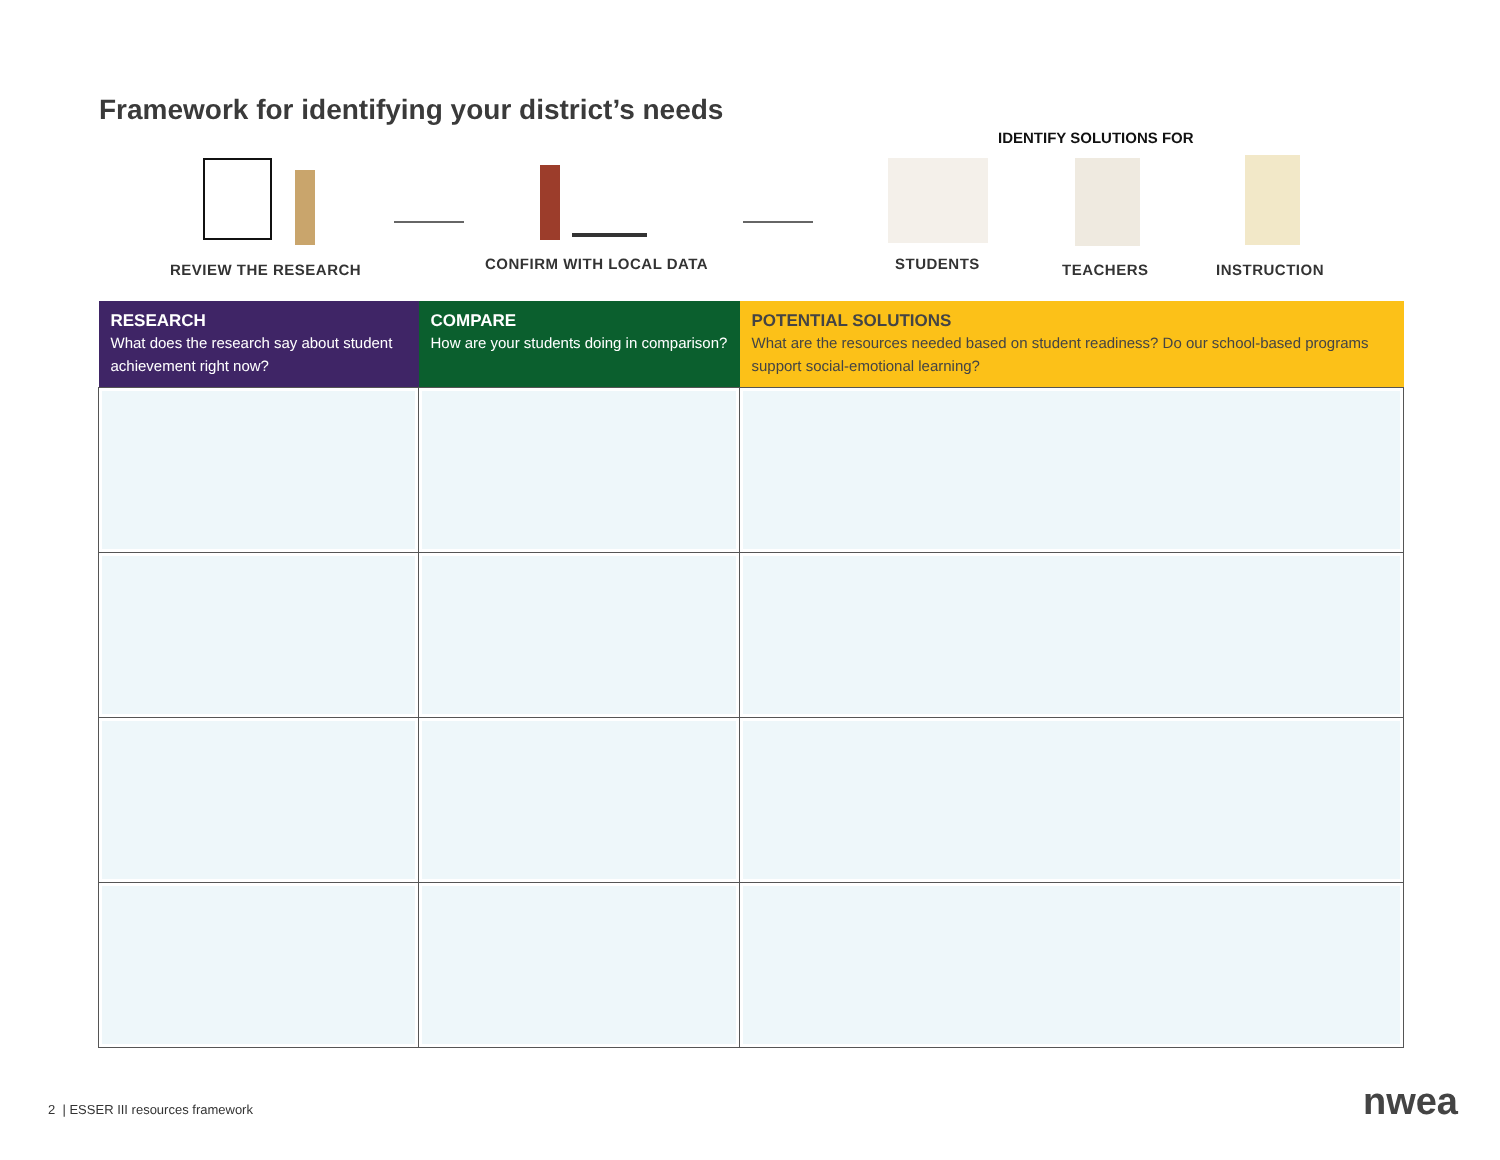Framework for identifying your district’s needs
IDENTIFY SOLUTIONS FOR
REVIEW THE RESEARCH CONFIRM WITH LOCAL DATA STUDENTS TEACHERS INSTRUCTION
| RESEARCH What does the research say about student achievement right now? | COMPARE How are your students doing in comparison? | POTENTIAL SOLUTIONS What are the resources needed based on student readiness? Do our school-based programs support social-emotional learning? |
| --- | --- | --- |
2 | ESSER III resources framework
nwea